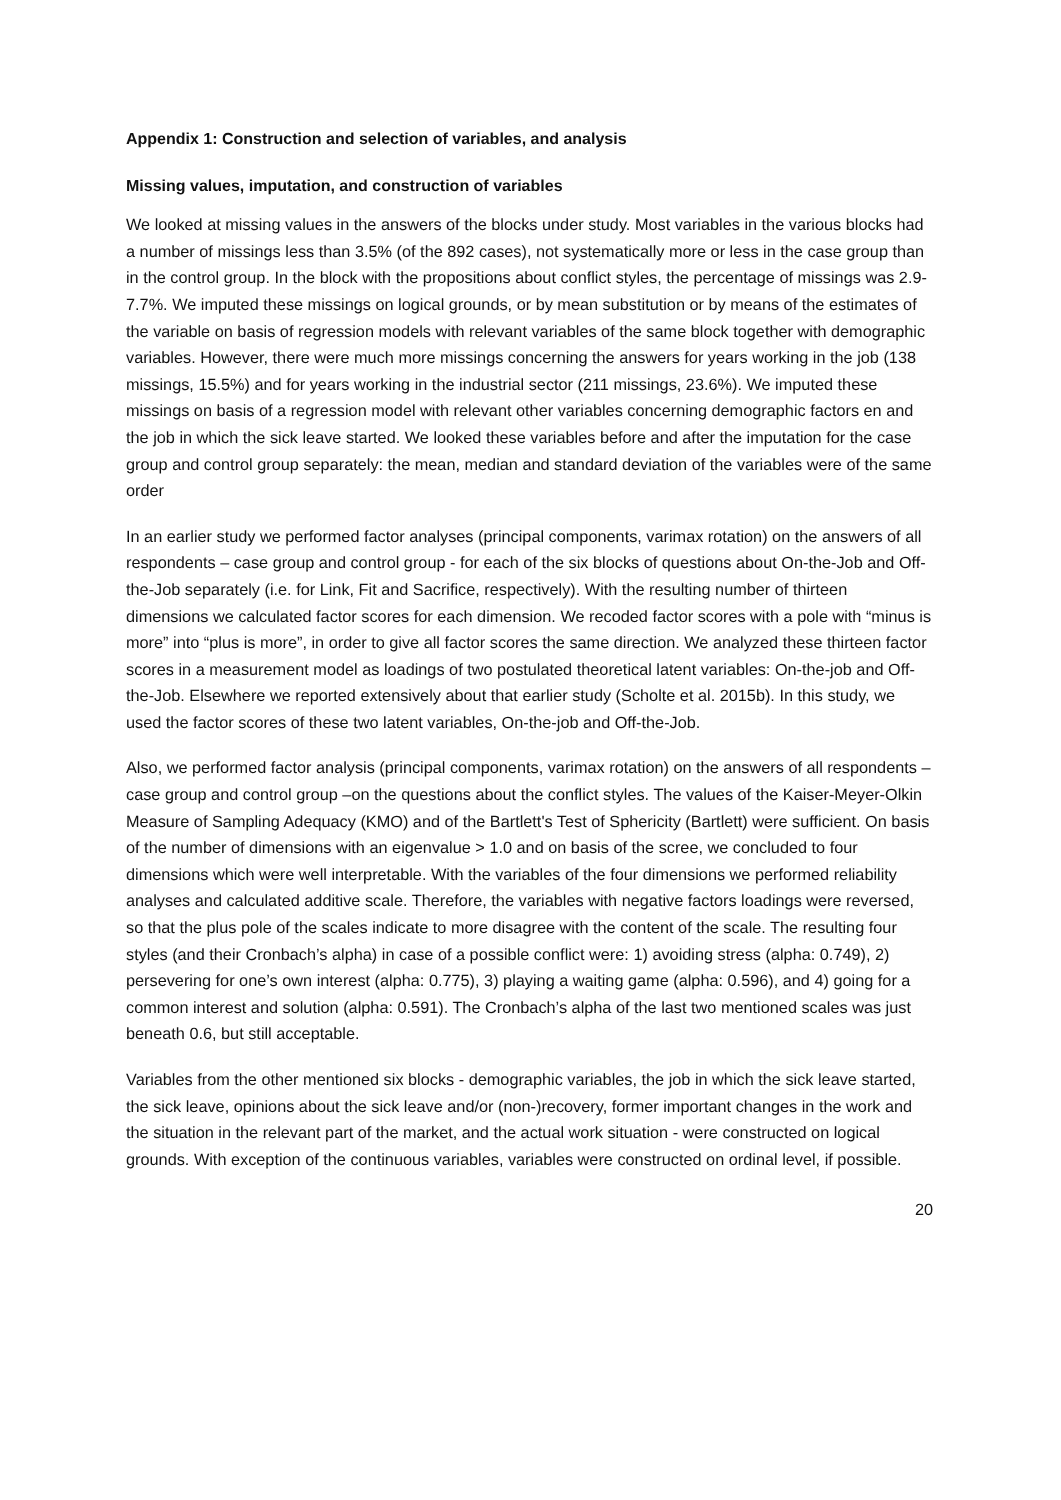Appendix 1: Construction and selection of variables, and analysis
Missing values, imputation, and construction of variables
We looked at missing values in the answers of the blocks under study. Most variables in the various blocks had a number of missings less than 3.5% (of the 892 cases), not systematically more or less in the case group than in the control group. In the block with the propositions about conflict styles, the percentage of missings was 2.9-7.7%. We imputed these missings on logical grounds, or by mean substitution or by means of the estimates of the variable on basis of regression models with relevant variables of the same block together with demographic variables. However, there were much more missings concerning the answers for years working in the job (138 missings, 15.5%) and for years working in the industrial sector (211 missings, 23.6%). We imputed these missings on basis of a regression model with relevant other variables concerning demographic factors en and the job in which the sick leave started. We looked these variables before and after the imputation for the case group and control group separately: the mean, median and standard deviation of the variables were of the same order
In an earlier study we performed factor analyses (principal components, varimax rotation) on the answers of all respondents – case group and control group - for each of the six blocks of questions about On-the-Job and Off-the-Job separately (i.e. for Link, Fit and Sacrifice, respectively). With the resulting number of thirteen dimensions we calculated factor scores for each dimension. We recoded factor scores with a pole with “minus is more” into “plus is more”, in order to give all factor scores the same direction. We analyzed these thirteen factor scores in a measurement model as loadings of two postulated theoretical latent variables: On-the-job and Off-the-Job. Elsewhere we reported extensively about that earlier study (Scholte et al. 2015b). In this study, we used the factor scores of these two latent variables, On-the-job and Off-the-Job.
Also, we performed factor analysis (principal components, varimax rotation) on the answers of all respondents – case group and control group –on the questions about the conflict styles. The values of the Kaiser-Meyer-Olkin Measure of Sampling Adequacy (KMO) and of the Bartlett's Test of Sphericity (Bartlett) were sufficient. On basis of the number of dimensions with an eigenvalue > 1.0 and on basis of the scree, we concluded to four dimensions which were well interpretable. With the variables of the four dimensions we performed reliability analyses and calculated additive scale. Therefore, the variables with negative factors loadings were reversed, so that the plus pole of the scales indicate to more disagree with the content of the scale. The resulting four styles (and their Cronbach’s alpha) in case of a possible conflict were: 1) avoiding stress (alpha: 0.749), 2) persevering for one’s own interest (alpha: 0.775), 3) playing a waiting game (alpha: 0.596), and 4) going for a common interest and solution (alpha: 0.591). The Cronbach’s alpha of the last two mentioned scales was just beneath 0.6, but still acceptable.
Variables from the other mentioned six blocks - demographic variables, the job in which the sick leave started, the sick leave, opinions about the sick leave and/or (non-)recovery, former important changes in the work and the situation in the relevant part of the market, and the actual work situation - were constructed on logical grounds. With exception of the continuous variables, variables were constructed on ordinal level, if possible.
20